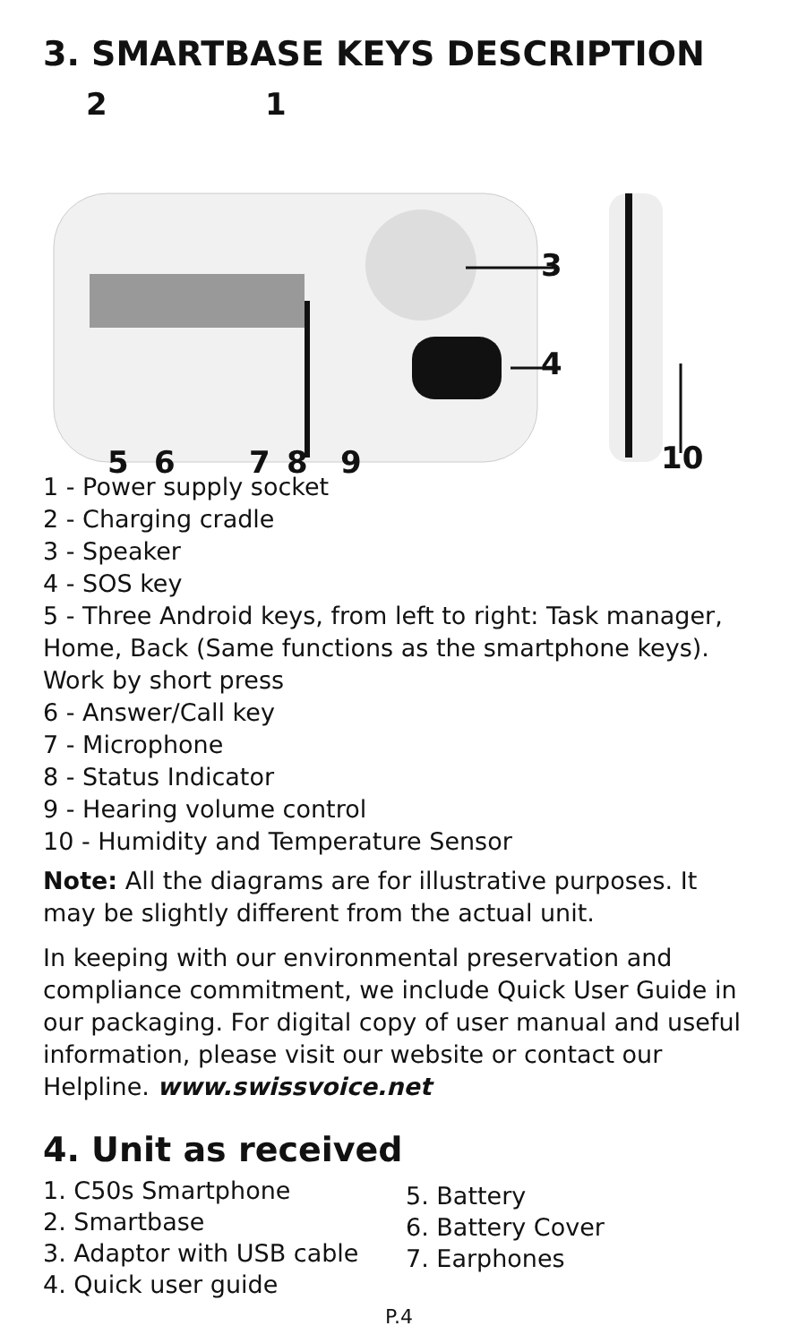3. SMARTBASE KEYS DESCRIPTION
2 1
3
4
5 6 7 8 9 10
1 - Power supply socket
2 - Charging cradle
3 - Speaker
4 - SOS key
5 - Three Android keys, from left to right: Task manager, Home, Back (Same functions as the smartphone keys). Work by short press
6 - Answer/Call key
7 - Microphone
8 - Status Indicator
9 - Hearing volume control
10 - Humidity and Temperature Sensor
Note: All the diagrams are for illustrative purposes. It may be slightly different from the actual unit.
In keeping with our environmental preservation and compliance commitment, we include Quick User Guide in our packaging. For digital copy of user manual and useful information, please visit our website or contact our Helpline. www.swissvoice.net
4. Unit as received
1. C50s Smartphone
2. Smartbase
3. Adaptor with USB cable
4. Quick user guide
5. Battery
6. Battery Cover
7. Earphones
P.4